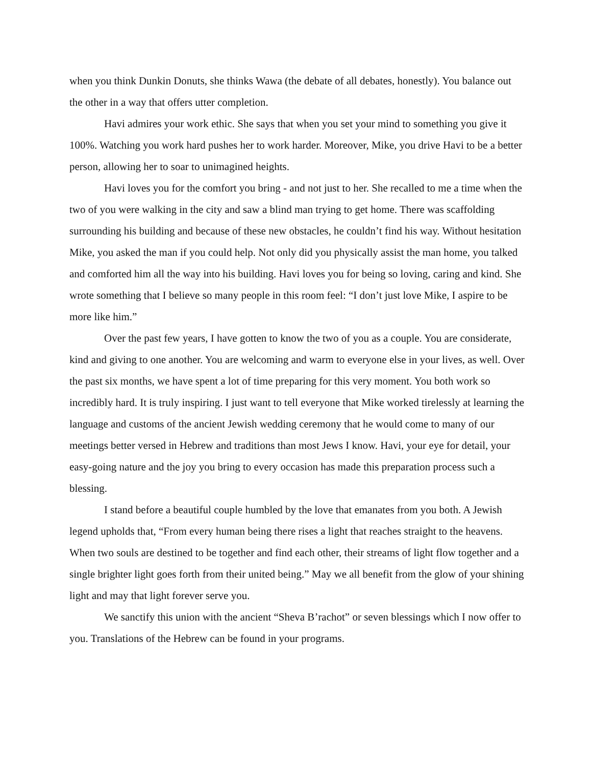when you think Dunkin Donuts, she thinks Wawa (the debate of all debates, honestly). You balance out the other in a way that offers utter completion.
Havi admires your work ethic. She says that when you set your mind to something you give it 100%. Watching you work hard pushes her to work harder. Moreover, Mike, you drive Havi to be a better person, allowing her to soar to unimagined heights.
Havi loves you for the comfort you bring - and not just to her. She recalled to me a time when the two of you were walking in the city and saw a blind man trying to get home. There was scaffolding surrounding his building and because of these new obstacles, he couldn’t find his way. Without hesitation Mike, you asked the man if you could help. Not only did you physically assist the man home, you talked and comforted him all the way into his building. Havi loves you for being so loving, caring and kind. She wrote something that I believe so many people in this room feel: “I don’t just love Mike, I aspire to be more like him.”
Over the past few years, I have gotten to know the two of you as a couple. You are considerate, kind and giving to one another. You are welcoming and warm to everyone else in your lives, as well. Over the past six months, we have spent a lot of time preparing for this very moment. You both work so incredibly hard. It is truly inspiring. I just want to tell everyone that Mike worked tirelessly at learning the language and customs of the ancient Jewish wedding ceremony that he would come to many of our meetings better versed in Hebrew and traditions than most Jews I know. Havi, your eye for detail, your easy-going nature and the joy you bring to every occasion has made this preparation process such a blessing.
I stand before a beautiful couple humbled by the love that emanates from you both. A Jewish legend upholds that, “From every human being there rises a light that reaches straight to the heavens. When two souls are destined to be together and find each other, their streams of light flow together and a single brighter light goes forth from their united being.” May we all benefit from the glow of your shining light and may that light forever serve you.
We sanctify this union with the ancient “Sheva B’rachot” or seven blessings which I now offer to you. Translations of the Hebrew can be found in your programs.